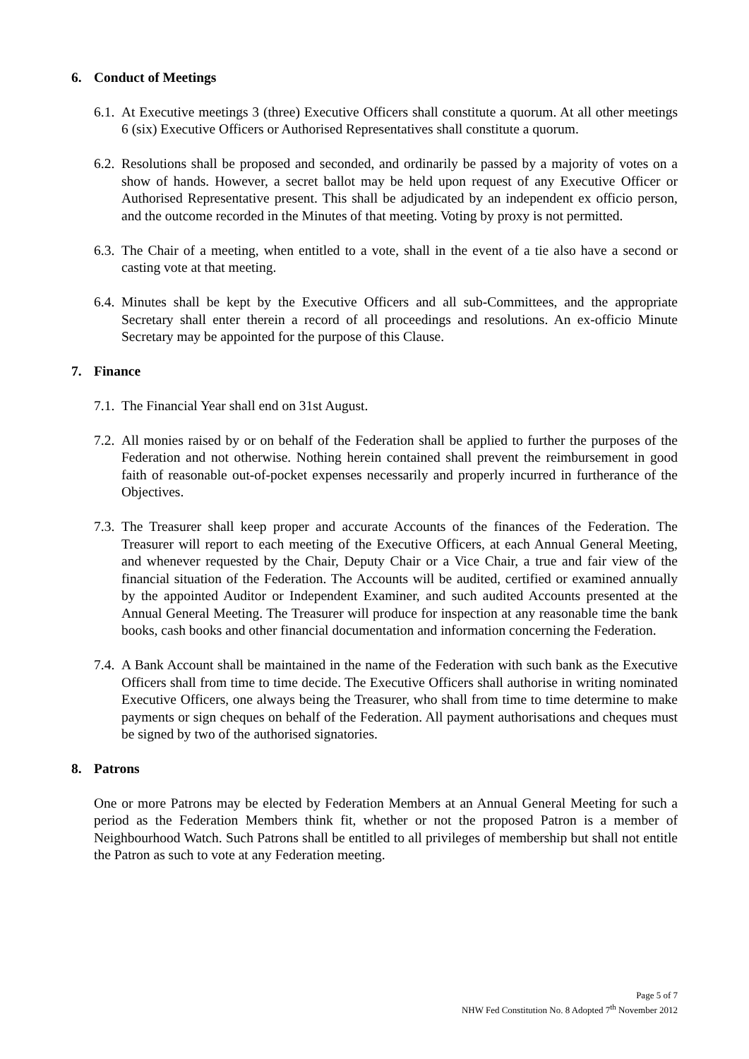6. Conduct of Meetings
6.1.
At Executive meetings 3 (three) Executive Officers shall constitute a quorum. At all other meetings 6 (six) Executive Officers or Authorised Representatives shall constitute a quorum.
6.2.
Resolutions shall be proposed and seconded, and ordinarily be passed by a majority of votes on a show of hands. However, a secret ballot may be held upon request of any Executive Officer or Authorised Representative present. This shall be adjudicated by an independent ex officio person, and the outcome recorded in the Minutes of that meeting. Voting by proxy is not permitted.
6.3.
The Chair of a meeting, when entitled to a vote, shall in the event of a tie also have a second or casting vote at that meeting.
6.4.
Minutes shall be kept by the Executive Officers and all sub-Committees, and the appropriate Secretary shall enter therein a record of all proceedings and resolutions. An ex-officio Minute Secretary may be appointed for the purpose of this Clause.
7. Finance
7.1.
The Financial Year shall end on 31st August.
7.2.
All monies raised by or on behalf of the Federation shall be applied to further the purposes of the Federation and not otherwise. Nothing herein contained shall prevent the reimbursement in good faith of reasonable out-of-pocket expenses necessarily and properly incurred in furtherance of the Objectives.
7.3.
The Treasurer shall keep proper and accurate Accounts of the finances of the Federation. The Treasurer will report to each meeting of the Executive Officers, at each Annual General Meeting, and whenever requested by the Chair, Deputy Chair or a Vice Chair, a true and fair view of the financial situation of the Federation. The Accounts will be audited, certified or examined annually by the appointed Auditor or Independent Examiner, and such audited Accounts presented at the Annual General Meeting. The Treasurer will produce for inspection at any reasonable time the bank books, cash books and other financial documentation and information concerning the Federation.
7.4.
A Bank Account shall be maintained in the name of the Federation with such bank as the Executive Officers shall from time to time decide. The Executive Officers shall authorise in writing nominated Executive Officers, one always being the Treasurer, who shall from time to time determine to make payments or sign cheques on behalf of the Federation. All payment authorisations and cheques must be signed by two of the authorised signatories.
8. Patrons
One or more Patrons may be elected by Federation Members at an Annual General Meeting for such a period as the Federation Members think fit, whether or not the proposed Patron is a member of Neighbourhood Watch. Such Patrons shall be entitled to all privileges of membership but shall not entitle the Patron as such to vote at any Federation meeting.
Page 5 of 7
NHW Fed Constitution No. 8 Adopted 7<sup>th</sup> November 2012